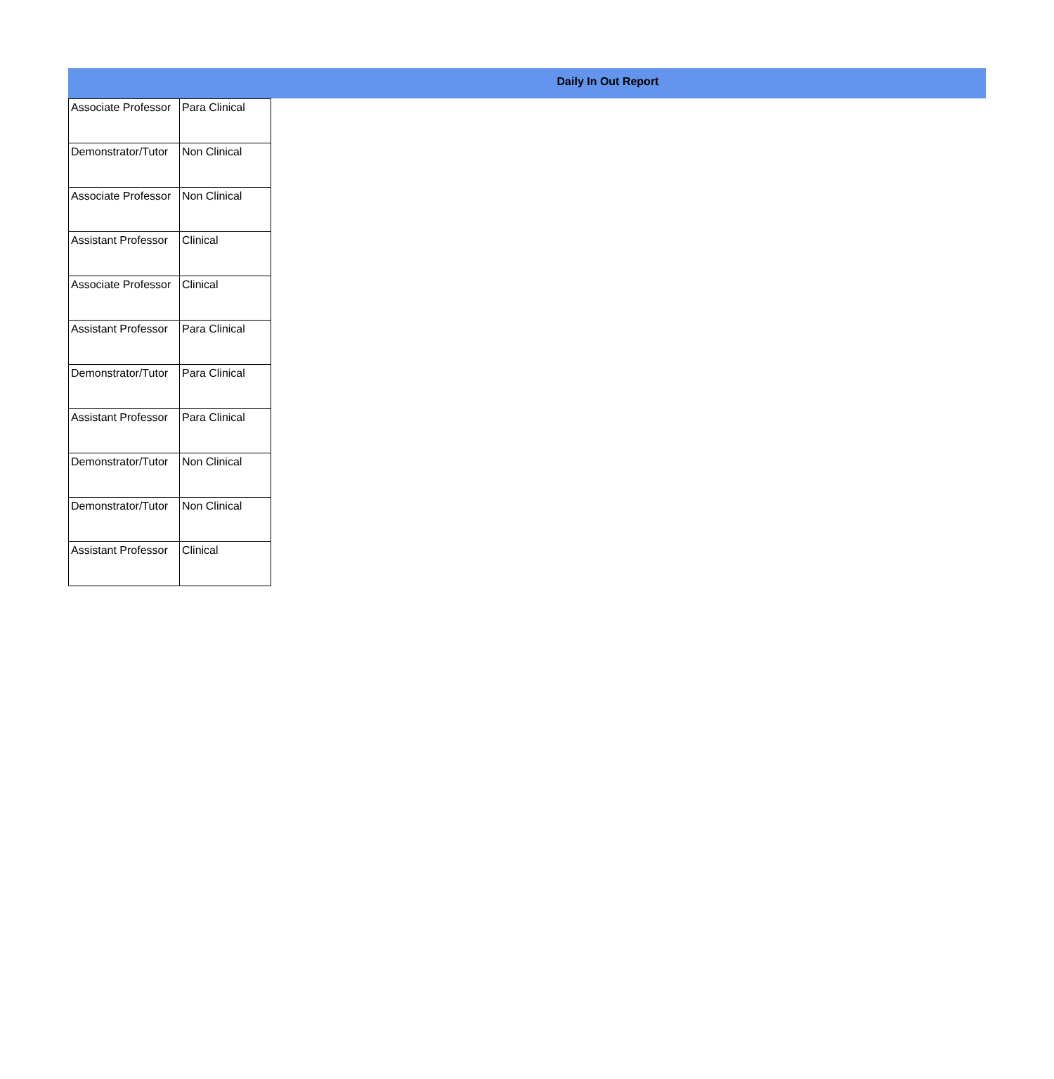Daily In Out Report
| Associate Professor | Para Clinical |
| Demonstrator/Tutor | Non Clinical |
| Associate Professor | Non Clinical |
| Assistant Professor | Clinical |
| Associate Professor | Clinical |
| Assistant Professor | Para Clinical |
| Demonstrator/Tutor | Para Clinical |
| Assistant Professor | Para Clinical |
| Demonstrator/Tutor | Non Clinical |
| Demonstrator/Tutor | Non Clinical |
| Assistant Professor | Clinical |